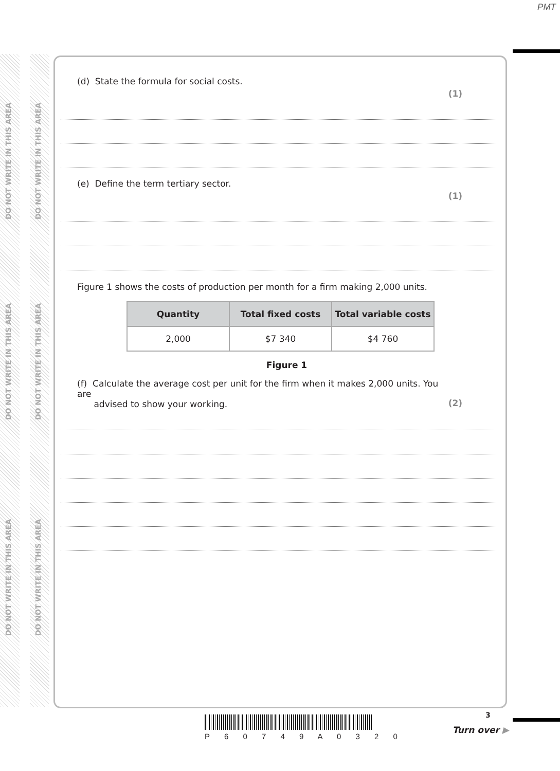PMT
DO NOT WRITE IN THIS AREA
DO NOT WRITE IN THIS AREA
DO NOT WRITE IN THIS AREA
DO NOT WRITE IN THIS AREA
DO NOT WRITE IN THIS AREA
DO NOT WRITE IN THIS AREA
(d) State the formula for social costs.
(1)
(e) Define the term tertiary sector.
(1)
Figure 1 shows the costs of production per month for a firm making 2,000 units.
| Quantity | Total fixed costs | Total variable costs |
| --- | --- | --- |
| 2,000 | $7 340 | $4 760 |
Figure 1
(f) Calculate the average cost per unit for the firm when it makes 2,000 units. You are
advised to show your working.
(2)
P 6 0 7 4 9 A 0 3 2 0
3
Turn over ▶